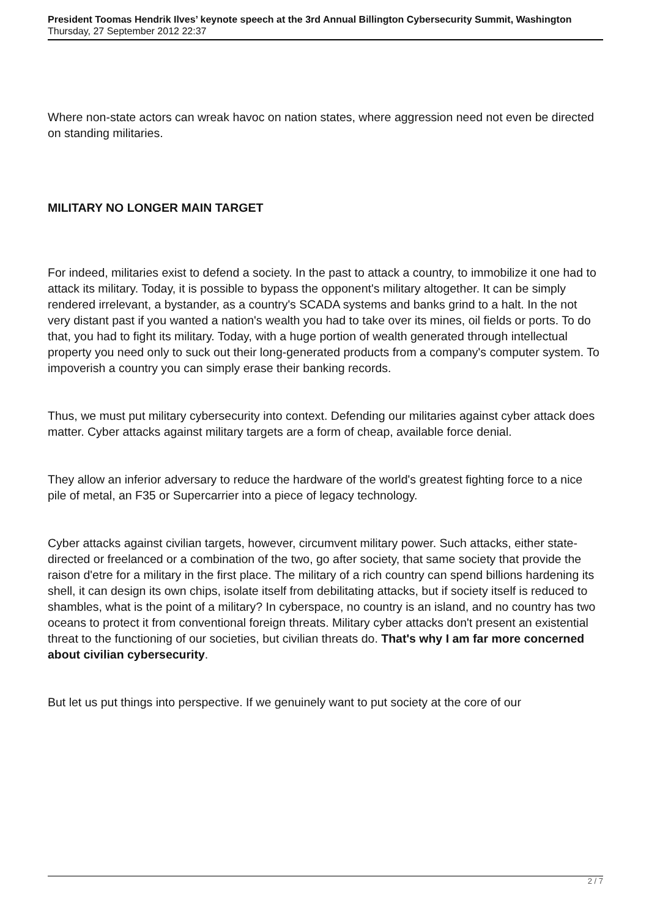President Toomas Hendrik Ilves’ keynote speech at the 3rd Annual Billington Cybersecurity Summit, Washington
Thursday, 27 September 2012 22:37
Where non-state actors can wreak havoc on nation states, where aggression need not even be directed on standing militaries.
MILITARY NO LONGER MAIN TARGET
For indeed, militaries exist to defend a society. In the past to attack a country, to immobilize it one had to attack its military. Today, it is possible to bypass the opponent's military altogether. It can be simply rendered irrelevant, a bystander, as a country's SCADA systems and banks grind to a halt. In the not very distant past if you wanted a nation's wealth you had to take over its mines, oil fields or ports. To do that, you had to fight its military. Today, with a huge portion of wealth generated through intellectual property you need only to suck out their long-generated products from a company's computer system. To impoverish a country you can simply erase their banking records.
Thus, we must put military cybersecurity into context. Defending our militaries against cyber attack does matter. Cyber attacks against military targets are a form of cheap, available force denial.
They allow an inferior adversary to reduce the hardware of the world's greatest fighting force to a nice pile of metal, an F35 or Supercarrier into a piece of legacy technology.
Cyber attacks against civilian targets, however, circumvent military power. Such attacks, either state-directed or freelanced or a combination of the two, go after society, that same society that provide the raison d'etre for a military in the first place. The military of a rich country can spend billions hardening its shell, it can design its own chips, isolate itself from debilitating attacks, but if society itself is reduced to shambles, what is the point of a military? In cyberspace, no country is an island, and no country has two oceans to protect it from conventional foreign threats. Military cyber attacks don't present an existential threat to the functioning of our societies, but civilian threats do. That's why I am far more concerned about civilian cybersecurity.
But let us put things into perspective. If we genuinely want to put society at the core of our
2 / 7